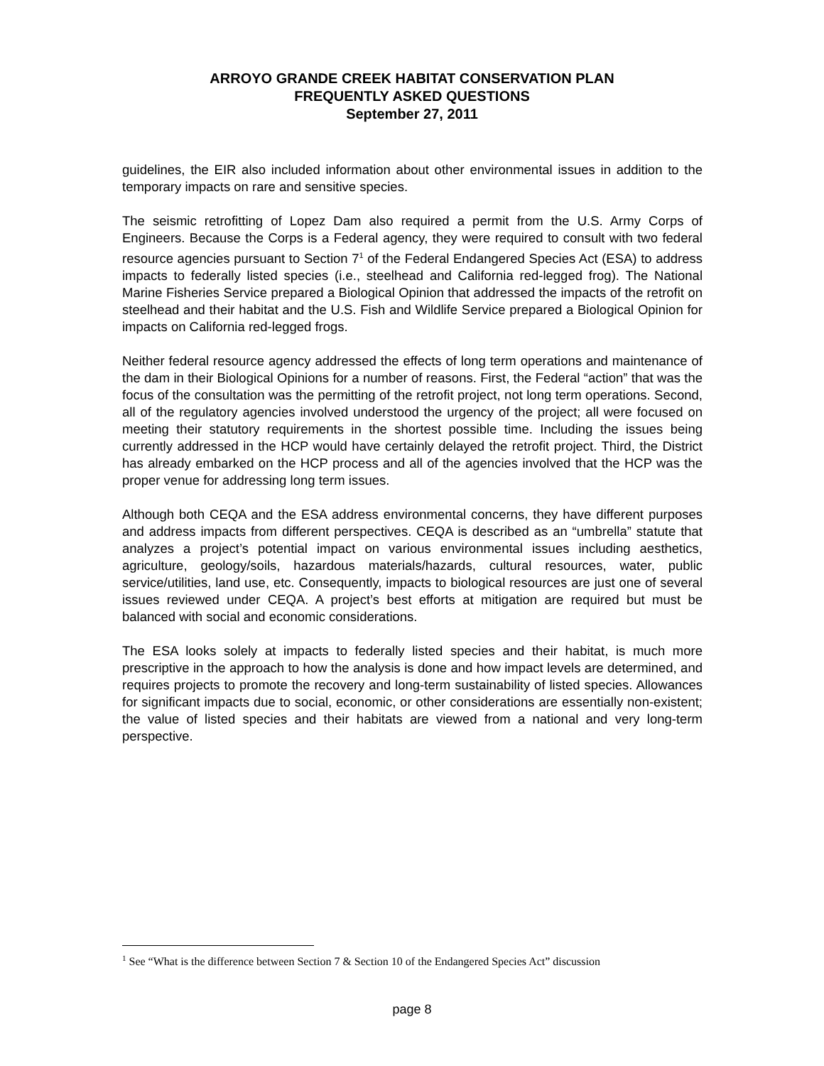ARROYO GRANDE CREEK HABITAT CONSERVATION PLAN
FREQUENTLY ASKED QUESTIONS
September 27, 2011
guidelines, the EIR also included information about other environmental issues in addition to the temporary impacts on rare and sensitive species.
The seismic retrofitting of Lopez Dam also required a permit from the U.S. Army Corps of Engineers. Because the Corps is a Federal agency, they were required to consult with two federal resource agencies pursuant to Section 7<sup>1</sup> of the Federal Endangered Species Act (ESA) to address impacts to federally listed species (i.e., steelhead and California red-legged frog). The National Marine Fisheries Service prepared a Biological Opinion that addressed the impacts of the retrofit on steelhead and their habitat and the U.S. Fish and Wildlife Service prepared a Biological Opinion for impacts on California red-legged frogs.
Neither federal resource agency addressed the effects of long term operations and maintenance of the dam in their Biological Opinions for a number of reasons. First, the Federal “action” that was the focus of the consultation was the permitting of the retrofit project, not long term operations. Second, all of the regulatory agencies involved understood the urgency of the project; all were focused on meeting their statutory requirements in the shortest possible time. Including the issues being currently addressed in the HCP would have certainly delayed the retrofit project. Third, the District has already embarked on the HCP process and all of the agencies involved that the HCP was the proper venue for addressing long term issues.
Although both CEQA and the ESA address environmental concerns, they have different purposes and address impacts from different perspectives. CEQA is described as an “umbrella” statute that analyzes a project’s potential impact on various environmental issues including aesthetics, agriculture, geology/soils, hazardous materials/hazards, cultural resources, water, public service/utilities, land use, etc. Consequently, impacts to biological resources are just one of several issues reviewed under CEQA. A project’s best efforts at mitigation are required but must be balanced with social and economic considerations.
The ESA looks solely at impacts to federally listed species and their habitat, is much more prescriptive in the approach to how the analysis is done and how impact levels are determined, and requires projects to promote the recovery and long-term sustainability of listed species. Allowances for significant impacts due to social, economic, or other considerations are essentially non-existent; the value of listed species and their habitats are viewed from a national and very long-term perspective.
<sup>1</sup> See “What is the difference between Section 7 & Section 10 of the Endangered Species Act” discussion
page 8